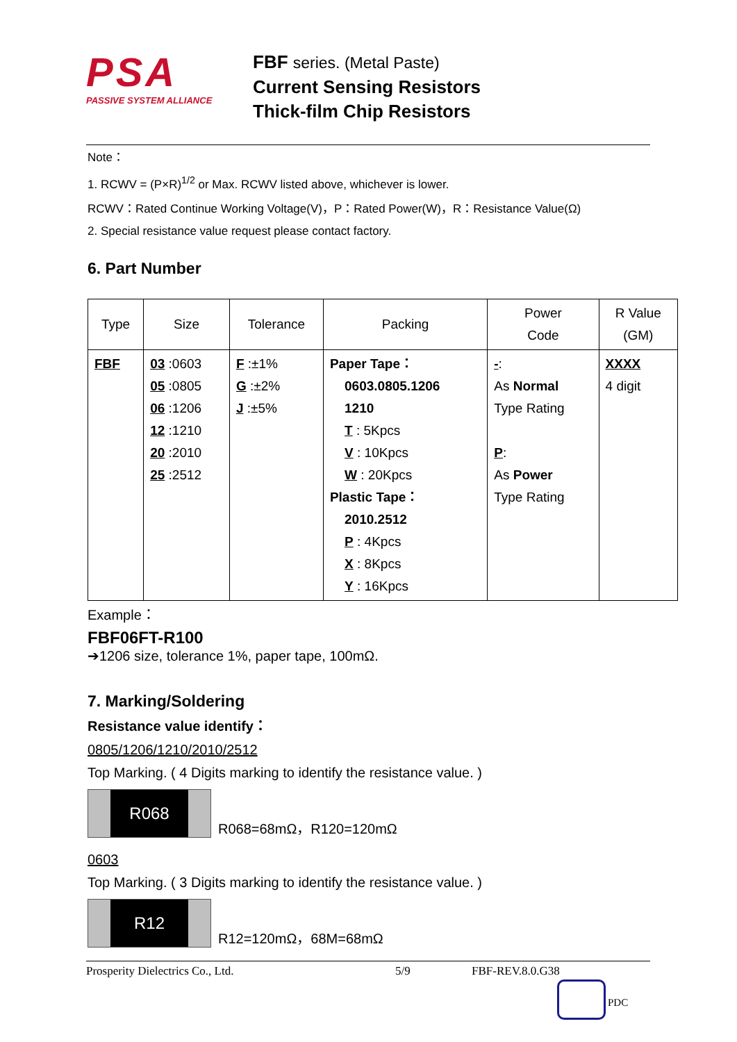PSA
PASSIVE SYSTEM ALLIANCE
FBF series. (Metal Paste)
Current Sensing Resistors
Thick-film Chip Resistors
Note：
1. RCWV = (P×R)<sup>1/2</sup> or Max. RCWV listed above, whichever is lower.
RCWV：Rated Continue Working Voltage(V)，P：Rated Power(W)，R：Resistance Value(Ω)
2. Special resistance value request please contact factory.
6. Part Number
| Type | Size | Tolerance | Packing | Power Code | R Value (GM) |
| --- | --- | --- | --- | --- | --- |
| FBF | 03 :0603 05 :0805 06 :1206 12 :1210 20 :2010 25 :2512 | F :±1% G :±2% J :±5% | Paper Tape： 0603.0805.1206 1210 T : 5Kpcs V : 10Kpcs W : 20Kpcs Plastic Tape： 2010.2512 P : 4Kpcs X : 8Kpcs Y : 16Kpcs | - : As Normal Type Rating P : As Power Type Rating | XXXX 4 digit |
Example：
FBF06FT-R100
➔1206 size, tolerance 1%, paper tape, 100mΩ.
7. Marking/Soldering
Resistance value identify：
0805/1206/1210/2010/2512
Top Marking. ( 4 Digits marking to identify the resistance value. )
R068
R068=68mΩ，R120=120mΩ
0603
Top Marking. ( 3 Digits marking to identify the resistance value. )
R12
R12=120mΩ，68M=68mΩ
Prosperity Dielectrics Co., Ltd. 5/9 FBF-REV.8.0.G38
PDC